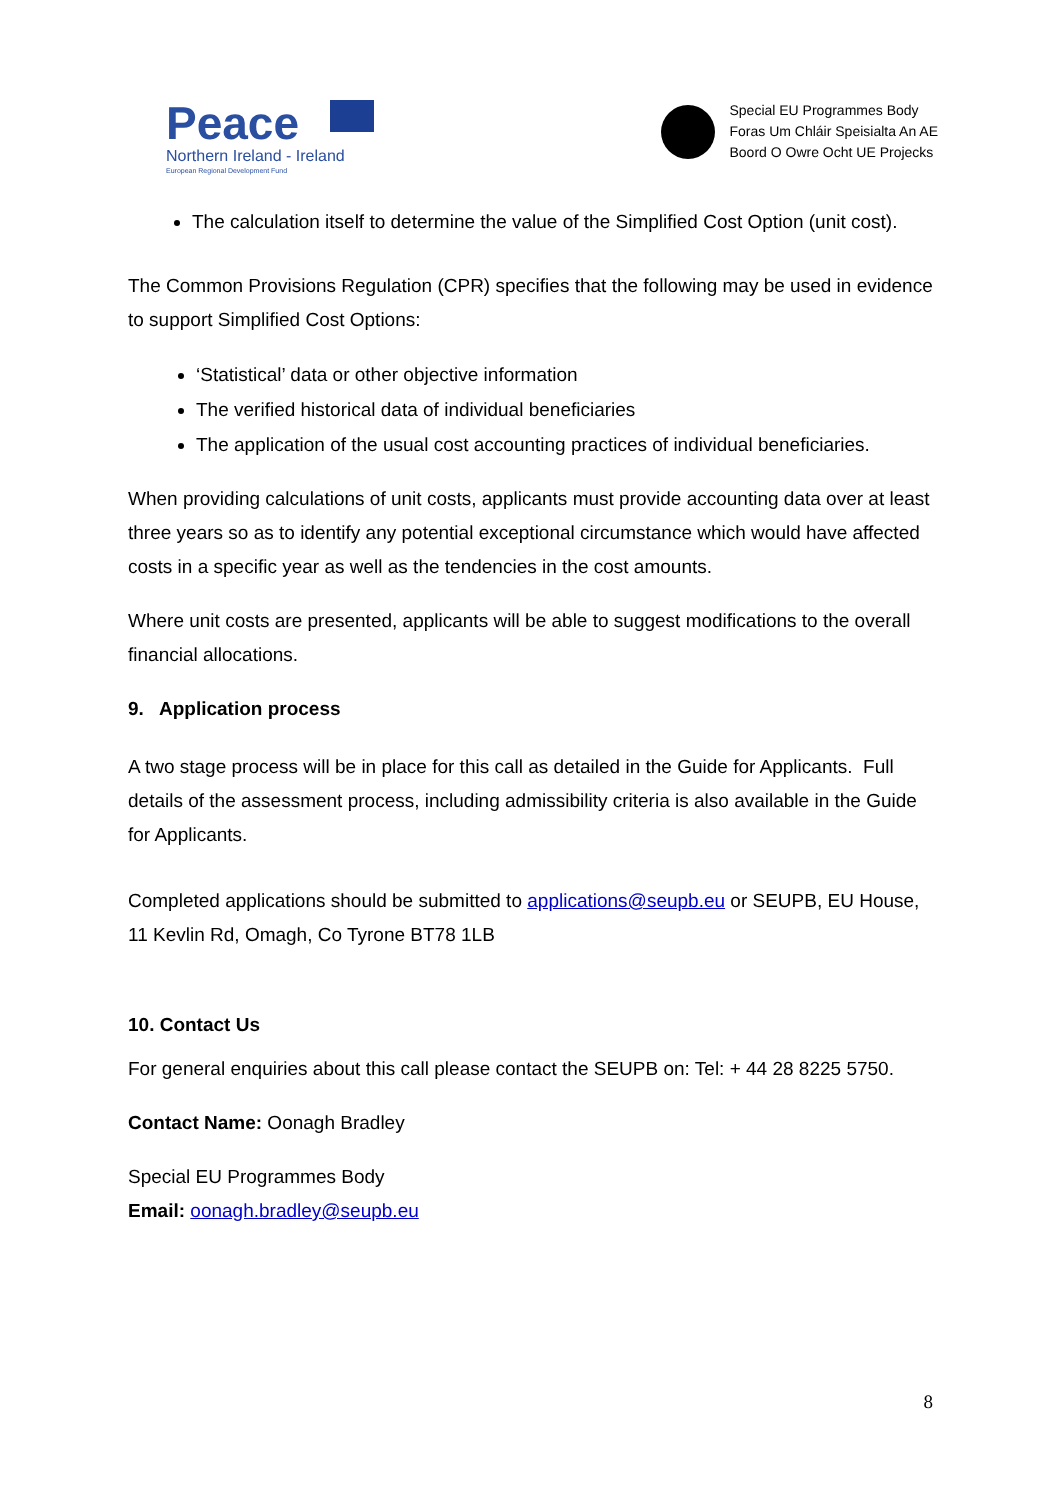Peace
Northern Ireland - Ireland
European Regional Development Fund
Special EU Programmes Body
Foras Um Chláir Speisialta An AE
Boord O Owre Ocht UE Projecks
The calculation itself to determine the value of the Simplified Cost Option (unit cost).
The Common Provisions Regulation (CPR) specifies that the following may be used in evidence to support Simplified Cost Options:
‘Statistical’ data or other objective information
The verified historical data of individual beneficiaries
The application of the usual cost accounting practices of individual beneficiaries.
When providing calculations of unit costs, applicants must provide accounting data over at least three years so as to identify any potential exceptional circumstance which would have affected costs in a specific year as well as the tendencies in the cost amounts.
Where unit costs are presented, applicants will be able to suggest modifications to the overall financial allocations.
9. Application process
A two stage process will be in place for this call as detailed in the Guide for Applicants. Full details of the assessment process, including admissibility criteria is also available in the Guide for Applicants.
Completed applications should be submitted to applications@seupb.eu or SEUPB, EU House, 11 Kevlin Rd, Omagh, Co Tyrone BT78 1LB
10. Contact Us
For general enquiries about this call please contact the SEUPB on: Tel: + 44 28 8225 5750.
Contact Name: Oonagh Bradley
Special EU Programmes Body
Email: oonagh.bradley@seupb.eu
8